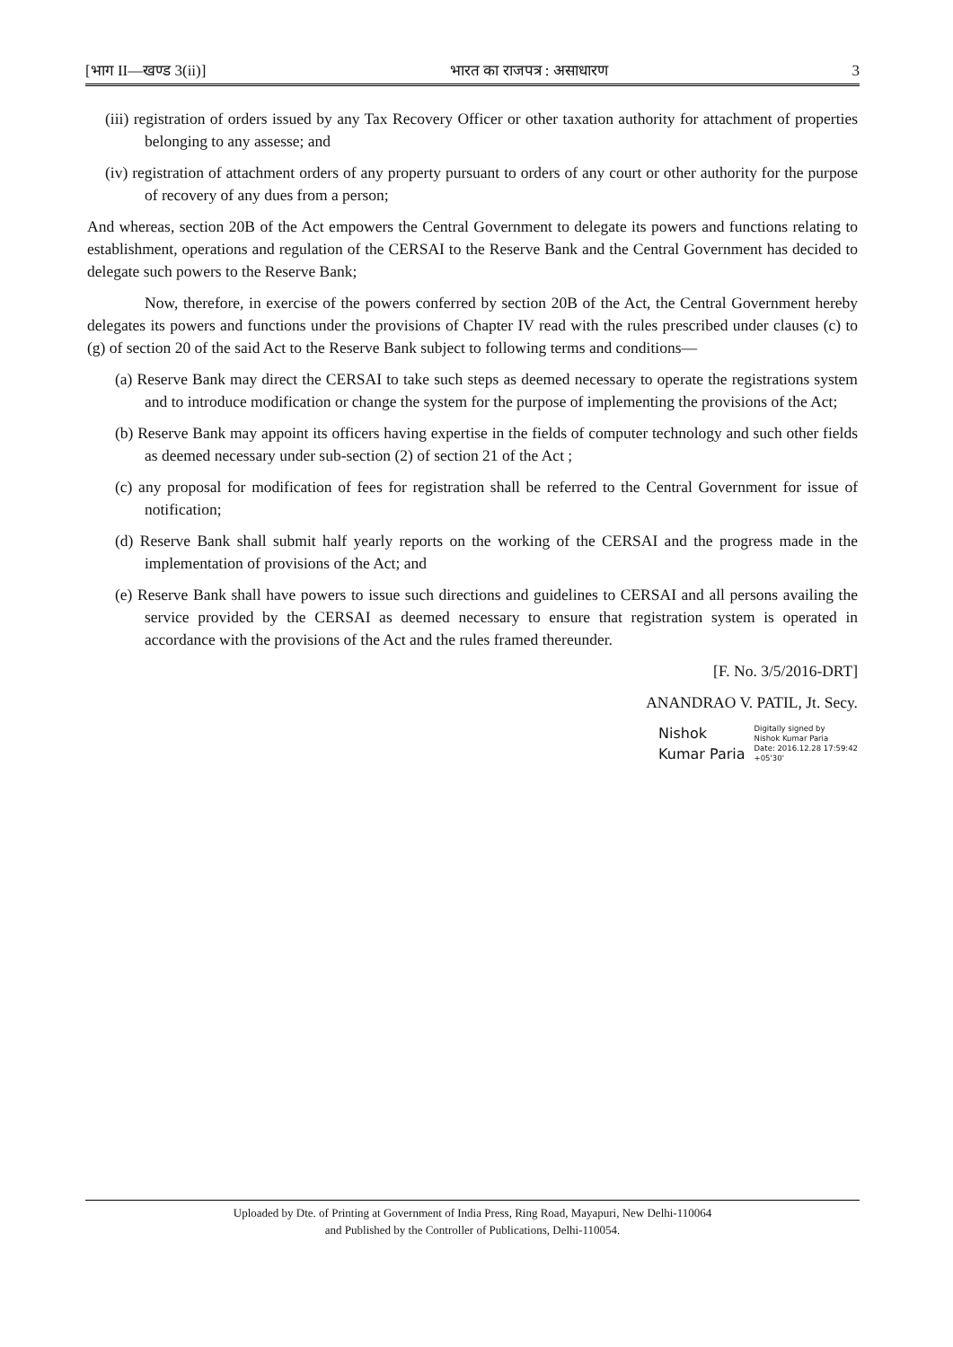[भाग II—खण्ड 3(ii)] भारत का राजपत्र : असाधारण 3
(iii) registration of orders issued by any Tax Recovery Officer or other taxation authority for attachment of properties belonging to any assesse; and
(iv) registration of attachment orders of any property pursuant to orders of any court or other authority for the purpose of recovery of any dues from a person;
And whereas, section 20B of the Act empowers the Central Government to delegate its powers and functions relating to establishment, operations and regulation of the CERSAI to the Reserve Bank and the Central Government has decided to delegate such powers to the Reserve Bank;
Now, therefore, in exercise of the powers conferred by section 20B of the Act, the Central Government hereby delegates its powers and functions under the provisions of Chapter IV read with the rules prescribed under clauses (c) to (g) of section 20 of the said Act to the Reserve Bank subject to following terms and conditions—
(a) Reserve Bank may direct the CERSAI to take such steps as deemed necessary to operate the registrations system and to introduce modification or change the system for the purpose of implementing the provisions of the Act;
(b) Reserve Bank may appoint its officers having expertise in the fields of computer technology and such other fields as deemed necessary under sub-section (2) of section 21 of the Act ;
(c) any proposal for modification of fees for registration shall be referred to the Central Government for issue of notification;
(d) Reserve Bank shall submit half yearly reports on the working of the CERSAI and the progress made in the implementation of provisions of the Act; and
(e) Reserve Bank shall have powers to issue such directions and guidelines to CERSAI and all persons availing the service provided by the CERSAI as deemed necessary to ensure that registration system is operated in accordance with the provisions of the Act and the rules framed thereunder.
[F. No. 3/5/2016-DRT]
ANANDRAO V. PATIL, Jt. Secy.
Nishok
Kumar Paria
Digitally signed by
Nishok Kumar Paria
Date: 2016.12.28 17:59:42
+05'30'
Uploaded by Dte. of Printing at Government of India Press, Ring Road, Mayapuri, New Delhi-110064
and Published by the Controller of Publications, Delhi-110054.